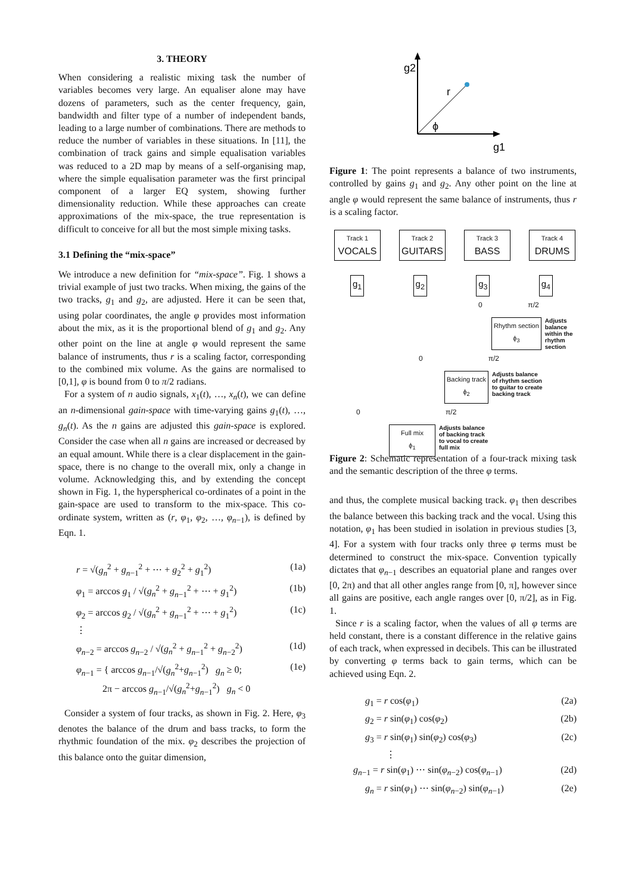3. THEORY
When considering a realistic mixing task the number of variables becomes very large. An equaliser alone may have dozens of parameters, such as the center frequency, gain, bandwidth and filter type of a number of independent bands, leading to a large number of combinations. There are methods to reduce the number of variables in these situations. In [11], the combination of track gains and simple equalisation variables was reduced to a 2D map by means of a self-organising map, where the simple equalisation parameter was the first principal component of a larger EQ system, showing further dimensionality reduction. While these approaches can create approximations of the mix-space, the true representation is difficult to conceive for all but the most simple mixing tasks.
3.1 Defining the “mix-space”
We introduce a new definition for “mix-space”. Fig. 1 shows a trivial example of just two tracks. When mixing, the gains of the two tracks, g<sub>1</sub> and g<sub>2</sub>, are adjusted. Here it can be seen that, using polar coordinates, the angle φ provides most information about the mix, as it is the proportional blend of g<sub>1</sub> and g<sub>2</sub>. Any other point on the line at angle φ would represent the same balance of instruments, thus r is a scaling factor, corresponding to the combined mix volume. As the gains are normalised to [0,1], φ is bound from 0 to π/2 radians.
For a system of n audio signals, x<sub>1</sub>(t), …, x<sub>n</sub>(t), we can define an n-dimensional gain-space with time-varying gains g<sub>1</sub>(t), …, g<sub>n</sub>(t). As the n gains are adjusted this gain-space is explored. Consider the case when all n gains are increased or decreased by an equal amount. While there is a clear displacement in the gain-space, there is no change to the overall mix, only a change in volume. Acknowledging this, and by extending the concept shown in Fig. 1, the hyperspherical co-ordinates of a point in the gain-space are used to transform to the mix-space. This co-ordinate system, written as (r, φ<sub>1</sub>, φ<sub>2</sub>, …, φ<sub>n−1</sub>), is defined by Eqn. 1.
r = √(g<sub>n</sub><sup>2</sup> + g<sub>n−1</sub><sup>2</sup> + ⋯ + g<sub>2</sub><sup>2</sup> + g<sub>1</sub><sup>2</sup>) (1a)
φ<sub>1</sub> = arccos g<sub>1</sub> / √(g<sub>n</sub><sup>2</sup> + g<sub>n−1</sub><sup>2</sup> + ⋯ + g<sub>1</sub><sup>2</sup>) (1b)
φ<sub>2</sub> = arccos g<sub>2</sub> / √(g<sub>n</sub><sup>2</sup> + g<sub>n−1</sub><sup>2</sup> + ⋯ + g<sub>1</sub><sup>2</sup>) (1c)
⋮
φ<sub>n−2</sub> = arccos g<sub>n−2</sub> / √(g<sub>n</sub><sup>2</sup> + g<sub>n−1</sub><sup>2</sup> + g<sub>n−2</sub><sup>2</sup>) (1d)
φ<sub>n−1</sub> = { arccos g<sub>n−1</sub>/√(g<sub>n</sub><sup>2</sup>+g<sub>n−1</sub><sup>2</sup>) g<sub>n</sub> ≥ 0;
2π − arccos g<sub>n−1</sub>/√(g<sub>n</sub><sup>2</sup>+g<sub>n−1</sub><sup>2</sup>) g<sub>n</sub> < 0 (1e)
Consider a system of four tracks, as shown in Fig. 2. Here, φ<sub>3</sub> denotes the balance of the drum and bass tracks, to form the rhythmic foundation of the mix. φ<sub>2</sub> describes the projection of this balance onto the guitar dimension,
g2
r
ϕ
g1
Figure 1: The point represents a balance of two instruments, controlled by gains g<sub>1</sub> and g<sub>2</sub>. Any other point on the line at angle φ would represent the same balance of instruments, thus r is a scaling factor.
Track 1
VOCALS Track 2
GUITARS Track 3
BASS Track 4
DRUMS
g<sub>1</sub> g<sub>2</sub> g<sub>3</sub> g<sub>4</sub>
0 π/2
Rhythm section
ϕ<sub>3</sub> Adjusts
balance
within the
rhythm
section
0 π/2
Backing track
ϕ<sub>2</sub> Adjusts balance
of rhythm section
to guitar to create
backing track
0 π/2
Full mix
ϕ<sub>1</sub> Adjusts balance
of backing track
to vocal to create
full mix
Figure 2: Schematic representation of a four-track mixing task and the semantic description of the three φ terms.
and thus, the complete musical backing track. φ<sub>1</sub> then describes the balance between this backing track and the vocal. Using this notation, φ<sub>1</sub> has been studied in isolation in previous studies [3, 4]. For a system with four tracks only three φ terms must be determined to construct the mix-space. Convention typically dictates that φ<sub>n−1</sub> describes an equatorial plane and ranges over [0, 2π) and that all other angles range from [0, π], however since all gains are positive, each angle ranges over [0, π/2], as in Fig. 1.
Since r is a scaling factor, when the values of all φ terms are held constant, there is a constant difference in the relative gains of each track, when expressed in decibels. This can be illustrated by converting φ terms back to gain terms, which can be achieved using Eqn. 2.
g<sub>1</sub> = r cos(φ<sub>1</sub>) (2a)
g<sub>2</sub> = r sin(φ<sub>1</sub>) cos(φ<sub>2</sub>) (2b)
g<sub>3</sub> = r sin(φ<sub>1</sub>) sin(φ<sub>2</sub>) cos(φ<sub>3</sub>) (2c)
⋮
g<sub>n−1</sub> = r sin(φ<sub>1</sub>) ⋯ sin(φ<sub>n−2</sub>) cos(φ<sub>n−1</sub>) (2d)
g<sub>n</sub> = r sin(φ<sub>1</sub>) ⋯ sin(φ<sub>n−2</sub>) sin(φ<sub>n−1</sub>) (2e)